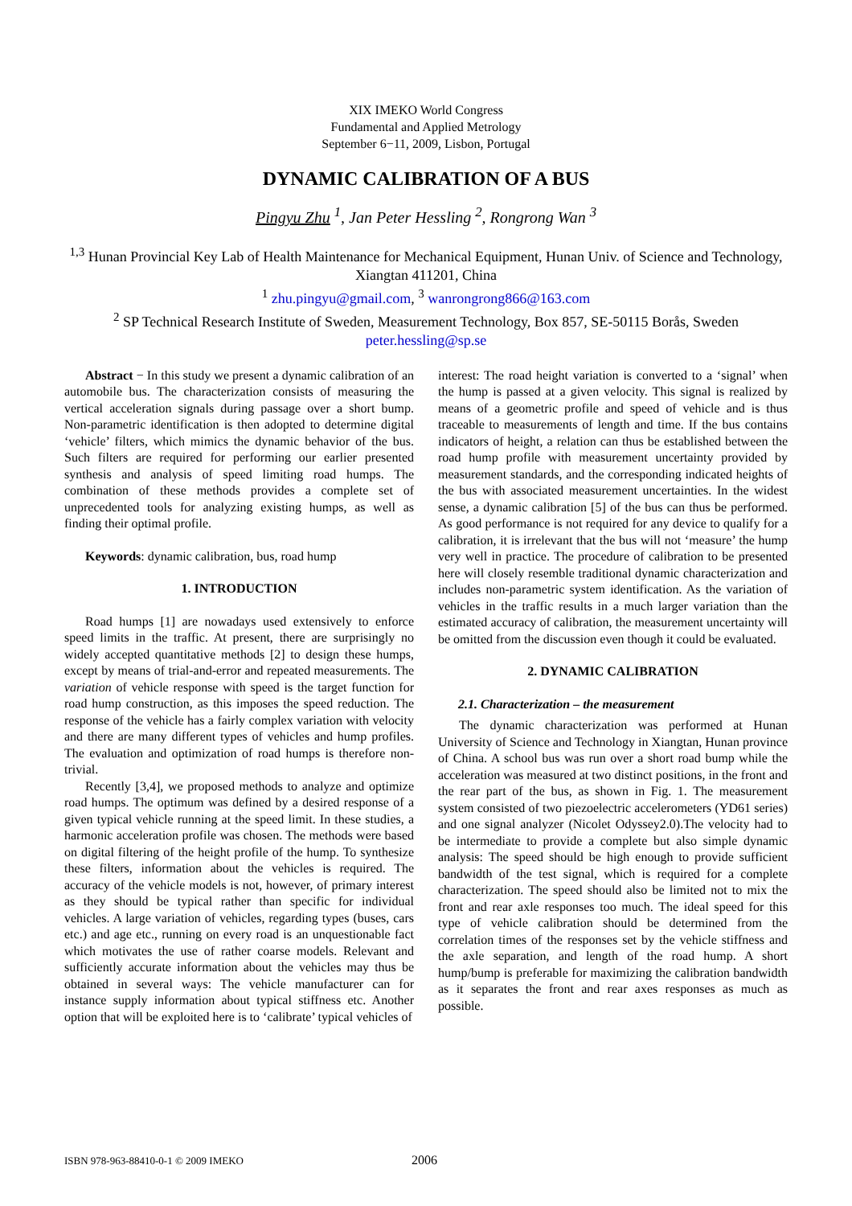XIX IMEKO World Congress
Fundamental and Applied Metrology
September 6−11, 2009, Lisbon, Portugal
DYNAMIC CALIBRATION OF A BUS
Pingyu Zhu <sup>1</sup>, Jan Peter Hessling <sup>2</sup>, Rongrong Wan <sup>3</sup>
<sup>1,3</sup> Hunan Provincial Key Lab of Health Maintenance for Mechanical Equipment, Hunan Univ. of Science and Technology, Xiangtan 411201, China
<sup>1</sup> zhu.pingyu@gmail.com, <sup>3</sup> wanrongrong866@163.com
<sup>2</sup> SP Technical Research Institute of Sweden, Measurement Technology, Box 857, SE-50115 Borås, Sweden
peter.hessling@sp.se
Abstract − In this study we present a dynamic calibration of an automobile bus. The characterization consists of measuring the vertical acceleration signals during passage over a short bump. Non-parametric identification is then adopted to determine digital ‘vehicle’ filters, which mimics the dynamic behavior of the bus. Such filters are required for performing our earlier presented synthesis and analysis of speed limiting road humps. The combination of these methods provides a complete set of unprecedented tools for analyzing existing humps, as well as finding their optimal profile.
Keywords: dynamic calibration, bus, road hump
1. INTRODUCTION
Road humps [1] are nowadays used extensively to enforce speed limits in the traffic. At present, there are surprisingly no widely accepted quantitative methods [2] to design these humps, except by means of trial-and-error and repeated measurements. The variation of vehicle response with speed is the target function for road hump construction, as this imposes the speed reduction. The response of the vehicle has a fairly complex variation with velocity and there are many different types of vehicles and hump profiles. The evaluation and optimization of road humps is therefore non-trivial.
Recently [3,4], we proposed methods to analyze and optimize road humps. The optimum was defined by a desired response of a given typical vehicle running at the speed limit. In these studies, a harmonic acceleration profile was chosen. The methods were based on digital filtering of the height profile of the hump. To synthesize these filters, information about the vehicles is required. The accuracy of the vehicle models is not, however, of primary interest as they should be typical rather than specific for individual vehicles. A large variation of vehicles, regarding types (buses, cars etc.) and age etc., running on every road is an unquestionable fact which motivates the use of rather coarse models. Relevant and sufficiently accurate information about the vehicles may thus be obtained in several ways: The vehicle manufacturer can for instance supply information about typical stiffness etc. Another option that will be exploited here is to ‘calibrate’ typical vehicles of
interest: The road height variation is converted to a ‘signal’ when the hump is passed at a given velocity. This signal is realized by means of a geometric profile and speed of vehicle and is thus traceable to measurements of length and time. If the bus contains indicators of height, a relation can thus be established between the road hump profile with measurement uncertainty provided by measurement standards, and the corresponding indicated heights of the bus with associated measurement uncertainties. In the widest sense, a dynamic calibration [5] of the bus can thus be performed. As good performance is not required for any device to qualify for a calibration, it is irrelevant that the bus will not ‘measure’ the hump very well in practice. The procedure of calibration to be presented here will closely resemble traditional dynamic characterization and includes non-parametric system identification. As the variation of vehicles in the traffic results in a much larger variation than the estimated accuracy of calibration, the measurement uncertainty will be omitted from the discussion even though it could be evaluated.
2. DYNAMIC CALIBRATION
2.1. Characterization – the measurement
The dynamic characterization was performed at Hunan University of Science and Technology in Xiangtan, Hunan province of China. A school bus was run over a short road bump while the acceleration was measured at two distinct positions, in the front and the rear part of the bus, as shown in Fig. 1. The measurement system consisted of two piezoelectric accelerometers (YD61 series) and one signal analyzer (Nicolet Odyssey2.0).The velocity had to be intermediate to provide a complete but also simple dynamic analysis: The speed should be high enough to provide sufficient bandwidth of the test signal, which is required for a complete characterization. The speed should also be limited not to mix the front and rear axle responses too much. The ideal speed for this type of vehicle calibration should be determined from the correlation times of the responses set by the vehicle stiffness and the axle separation, and length of the road hump. A short hump/bump is preferable for maximizing the calibration bandwidth as it separates the front and rear axes responses as much as possible.
ISBN 978-963-88410-0-1 © 2009 IMEKO 2006